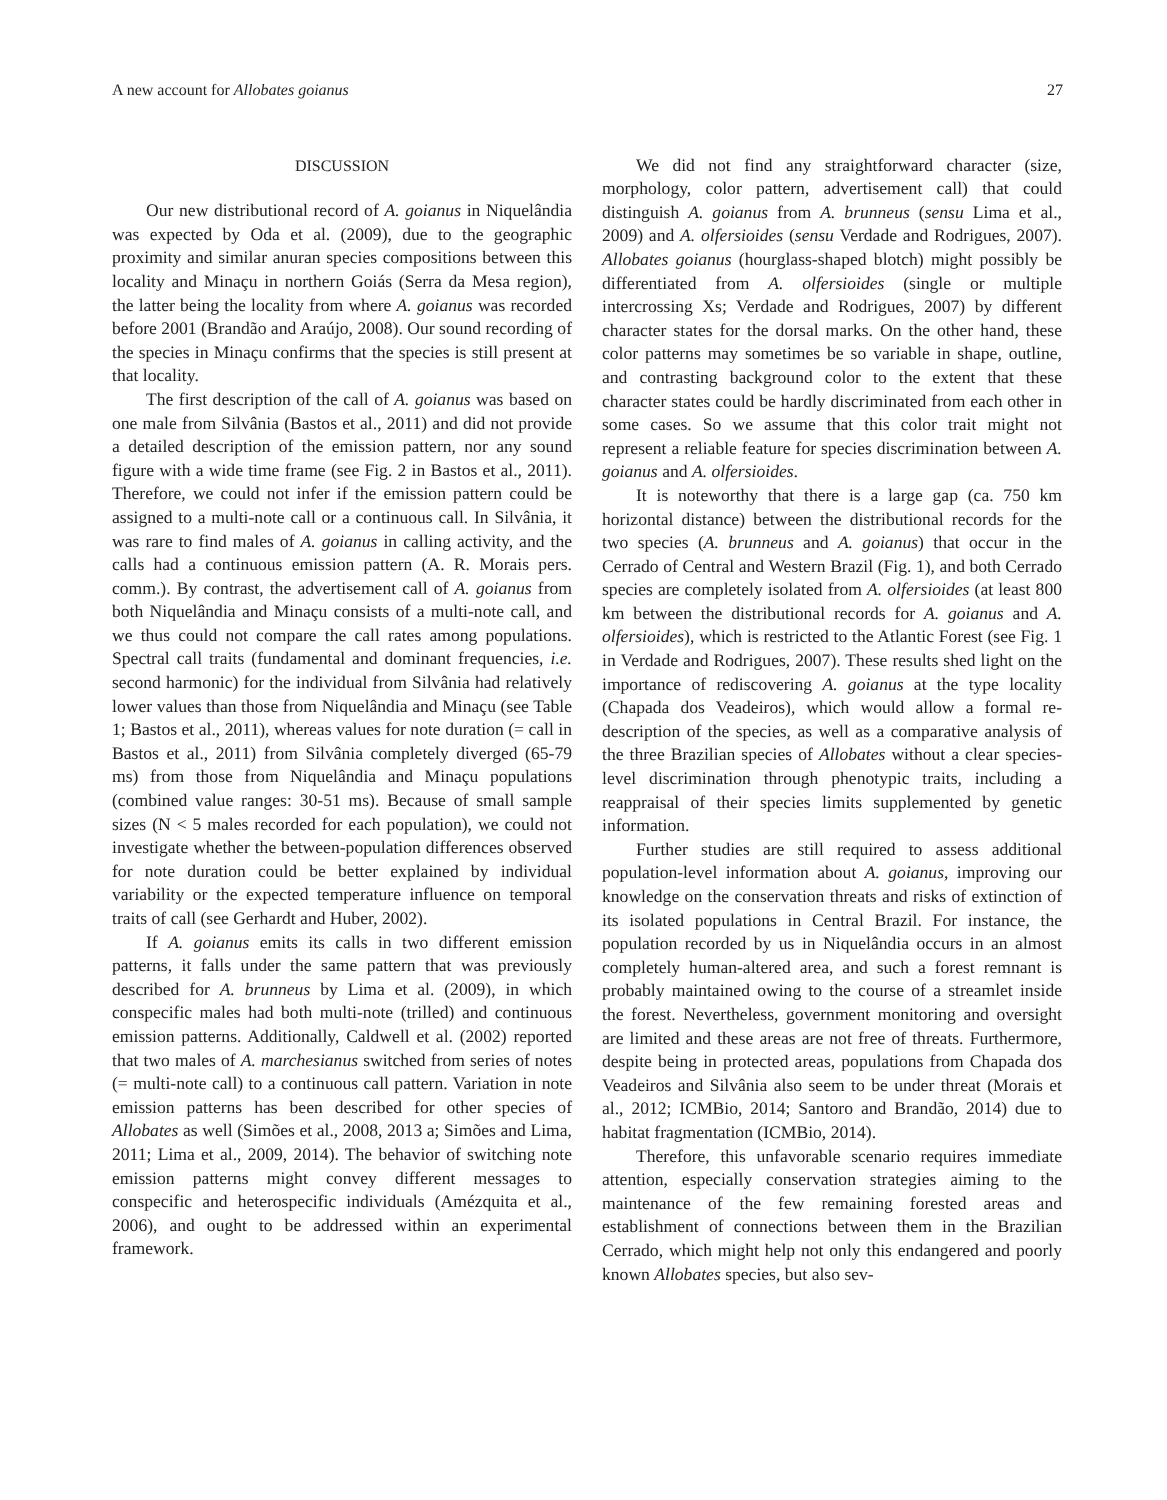A new account for Allobates goianus 27
DISCUSSION
Our new distributional record of A. goianus in Niquelândia was expected by Oda et al. (2009), due to the geographic proximity and similar anuran species compositions between this locality and Minaçu in northern Goiás (Serra da Mesa region), the latter being the locality from where A. goianus was recorded before 2001 (Brandão and Araújo, 2008). Our sound recording of the species in Minaçu confirms that the species is still present at that locality.
The first description of the call of A. goianus was based on one male from Silvânia (Bastos et al., 2011) and did not provide a detailed description of the emission pattern, nor any sound figure with a wide time frame (see Fig. 2 in Bastos et al., 2011). Therefore, we could not infer if the emission pattern could be assigned to a multi-note call or a continuous call. In Silvânia, it was rare to find males of A. goianus in calling activity, and the calls had a continuous emission pattern (A. R. Morais pers. comm.). By contrast, the advertisement call of A. goianus from both Niquelândia and Minaçu consists of a multi-note call, and we thus could not compare the call rates among populations. Spectral call traits (fundamental and dominant frequencies, i.e. second harmonic) for the individual from Silvânia had relatively lower values than those from Niquelândia and Minaçu (see Table 1; Bastos et al., 2011), whereas values for note duration (= call in Bastos et al., 2011) from Silvânia completely diverged (65-79 ms) from those from Niquelândia and Minaçu populations (combined value ranges: 30-51 ms). Because of small sample sizes (N < 5 males recorded for each population), we could not investigate whether the between-population differences observed for note duration could be better explained by individual variability or the expected temperature influence on temporal traits of call (see Gerhardt and Huber, 2002).
If A. goianus emits its calls in two different emission patterns, it falls under the same pattern that was previously described for A. brunneus by Lima et al. (2009), in which conspecific males had both multi-note (trilled) and continuous emission patterns. Additionally, Caldwell et al. (2002) reported that two males of A. marchesianus switched from series of notes (= multi-note call) to a continuous call pattern. Variation in note emission patterns has been described for other species of Allobates as well (Simões et al., 2008, 2013 a; Simões and Lima, 2011; Lima et al., 2009, 2014). The behavior of switching note emission patterns might convey different messages to conspecific and heterospecific individuals (Amézquita et al., 2006), and ought to be addressed within an experimental framework.
We did not find any straightforward character (size, morphology, color pattern, advertisement call) that could distinguish A. goianus from A. brunneus (sensu Lima et al., 2009) and A. olfersioides (sensu Verdade and Rodrigues, 2007). Allobates goianus (hourglass-shaped blotch) might possibly be differentiated from A. olfersioides (single or multiple intercrossing Xs; Verdade and Rodrigues, 2007) by different character states for the dorsal marks. On the other hand, these color patterns may sometimes be so variable in shape, outline, and contrasting background color to the extent that these character states could be hardly discriminated from each other in some cases. So we assume that this color trait might not represent a reliable feature for species discrimination between A. goianus and A. olfersioides.
It is noteworthy that there is a large gap (ca. 750 km horizontal distance) between the distributional records for the two species (A. brunneus and A. goianus) that occur in the Cerrado of Central and Western Brazil (Fig. 1), and both Cerrado species are completely isolated from A. olfersioides (at least 800 km between the distributional records for A. goianus and A. olfersioides), which is restricted to the Atlantic Forest (see Fig. 1 in Verdade and Rodrigues, 2007). These results shed light on the importance of rediscovering A. goianus at the type locality (Chapada dos Veadeiros), which would allow a formal re-description of the species, as well as a comparative analysis of the three Brazilian species of Allobates without a clear species-level discrimination through phenotypic traits, including a reappraisal of their species limits supplemented by genetic information.
Further studies are still required to assess additional population-level information about A. goianus, improving our knowledge on the conservation threats and risks of extinction of its isolated populations in Central Brazil. For instance, the population recorded by us in Niquelândia occurs in an almost completely human-altered area, and such a forest remnant is probably maintained owing to the course of a streamlet inside the forest. Nevertheless, government monitoring and oversight are limited and these areas are not free of threats. Furthermore, despite being in protected areas, populations from Chapada dos Veadeiros and Silvânia also seem to be under threat (Morais et al., 2012; ICMBio, 2014; Santoro and Brandão, 2014) due to habitat fragmentation (ICMBio, 2014).
Therefore, this unfavorable scenario requires immediate attention, especially conservation strategies aiming to the maintenance of the few remaining forested areas and establishment of connections between them in the Brazilian Cerrado, which might help not only this endangered and poorly known Allobates species, but also sev-